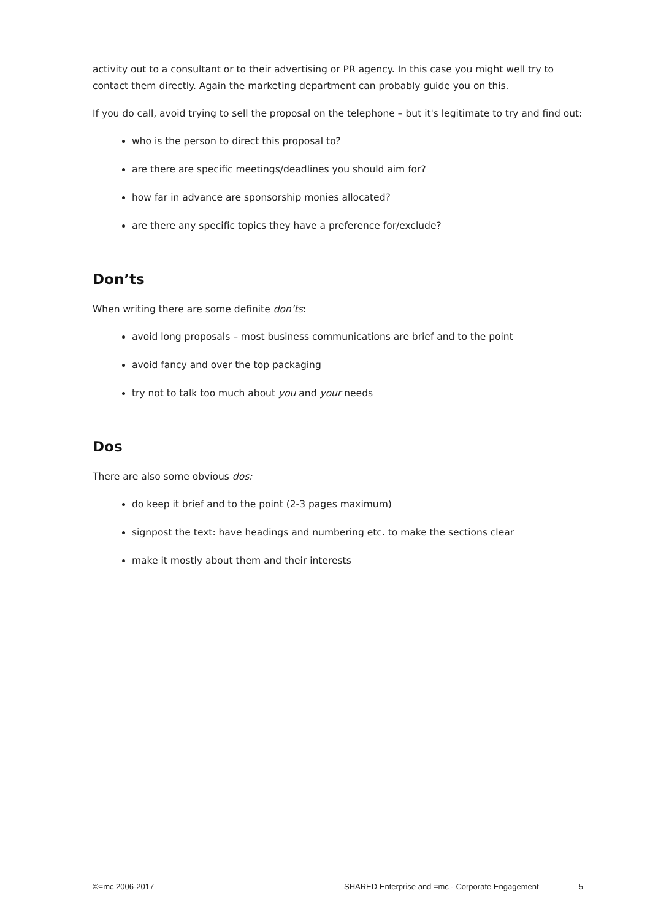activity out to a consultant or to their advertising or PR agency. In this case you might well try to contact them directly. Again the marketing department can probably guide you on this.
If you do call, avoid trying to sell the proposal on the telephone – but it's legitimate to try and find out:
who is the person to direct this proposal to?
are there are specific meetings/deadlines you should aim for?
how far in advance are sponsorship monies allocated?
are there any specific topics they have a preference for/exclude?
Don’ts
When writing there are some definite don’ts:
avoid long proposals – most business communications are brief and to the point
avoid fancy and over the top packaging
try not to talk too much about you and your needs
Dos
There are also some obvious dos:
do keep it brief and to the point (2-3 pages maximum)
signpost the text: have headings and numbering etc. to make the sections clear
make it mostly about them and their interests
©=mc 2006-2017 SHARED Enterprise and =mc - Corporate Engagement 5